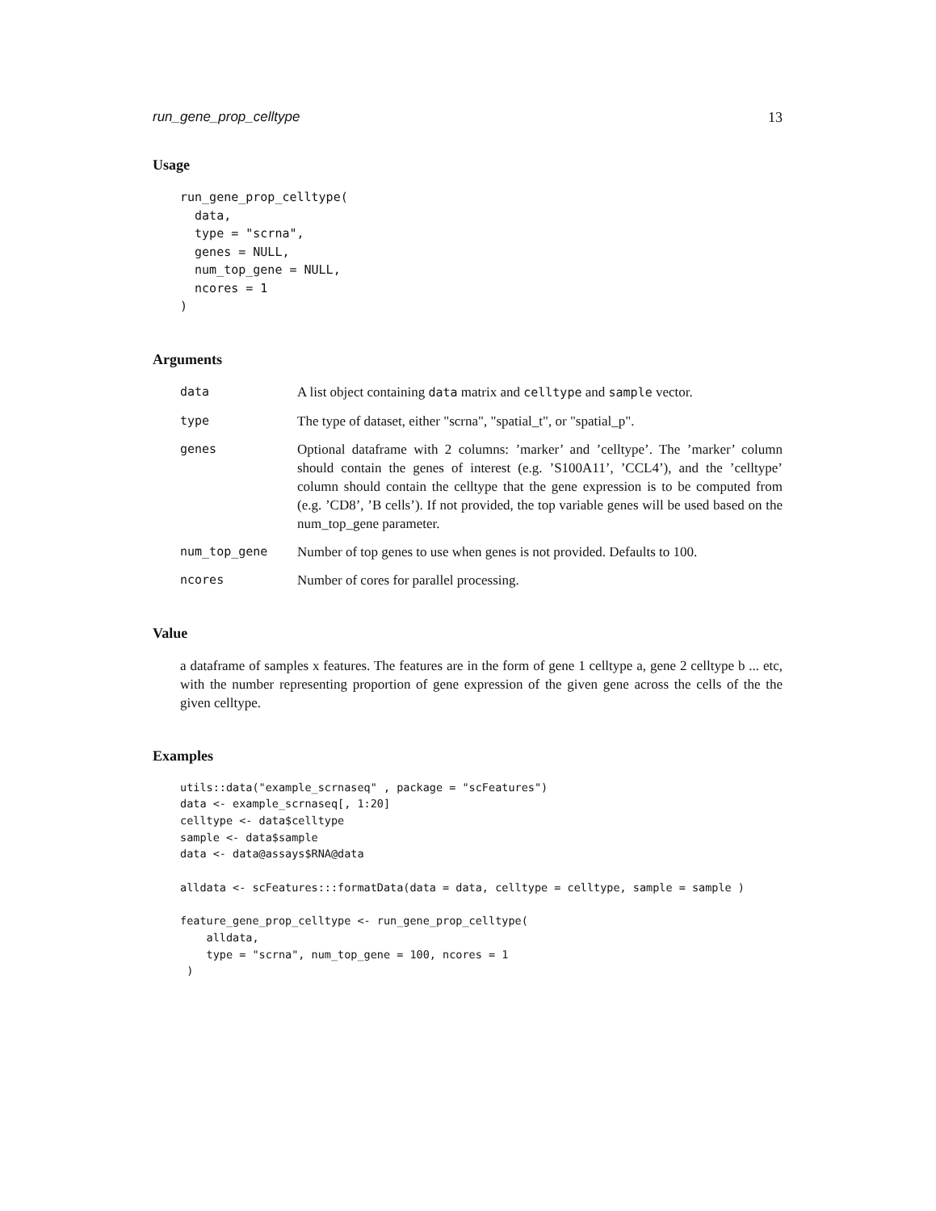run_gene_prop_celltype 13
Usage
run_gene_prop_celltype(
  data,
  type = "scrna",
  genes = NULL,
  num_top_gene = NULL,
  ncores = 1
)
Arguments
data A list object containing data matrix and celltype and sample vector.
type The type of dataset, either "scrna", "spatial_t", or "spatial_p".
genes Optional dataframe with 2 columns: ’marker’ and ’celltype’. The ’marker’ column should contain the genes of interest (e.g. ’S100A11’, ’CCL4’), and the ’celltype’ column should contain the celltype that the gene expression is to be computed from (e.g. ’CD8’, ’B cells’). If not provided, the top variable genes will be used based on the num_top_gene parameter.
num_top_gene Number of top genes to use when genes is not provided. Defaults to 100.
ncores Number of cores for parallel processing.
Value
a dataframe of samples x features. The features are in the form of gene 1 celltype a, gene 2 celltype b ... etc, with the number representing proportion of gene expression of the given gene across the cells of the the given celltype.
Examples
utils::data("example_scrnaseq" , package = "scFeatures")
data <- example_scrnaseq[, 1:20]
celltype <- data$celltype
sample <- data$sample
data <- data@assays$RNA@data

alldata <- scFeatures:::formatData(data = data, celltype = celltype, sample = sample )

feature_gene_prop_celltype <- run_gene_prop_celltype(
    alldata,
    type = "scrna", num_top_gene = 100, ncores = 1
 )